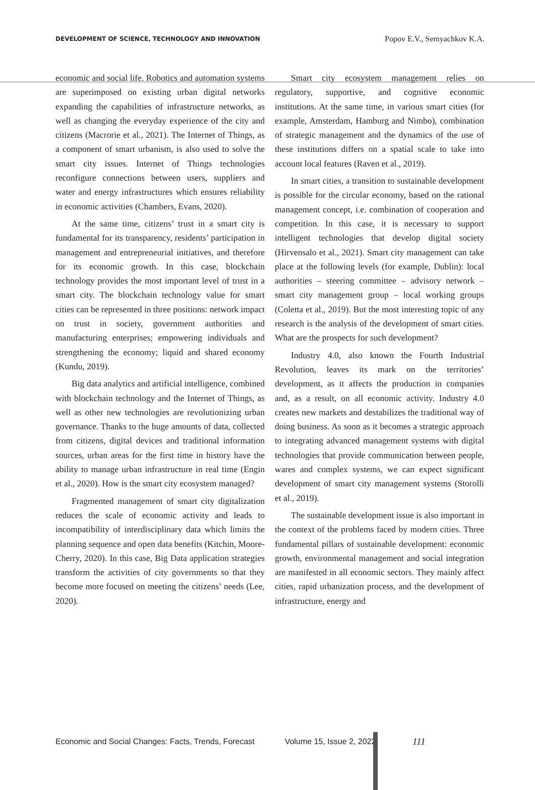DEVELOPMENT OF SCIENCE, TECHNOLOGY AND INNOVATION Popov E.V., Semyachkov K.A.
economic and social life. Robotics and automation systems are superimposed on existing urban digital networks expanding the capabilities of infrastructure networks, as well as changing the everyday experience of the city and citizens (Macrorie et al., 2021). The Internet of Things, as a component of smart urbanism, is also used to solve the smart city issues. Internet of Things technologies reconfigure connections between users, suppliers and water and energy infrastructures which ensures reliability in economic activities (Chambers, Evans, 2020).
At the same time, citizens’ trust in a smart city is fundamental for its transparency, residents’ participation in management and entrepreneurial initiatives, and therefore for its economic growth. In this case, blockchain technology provides the most important level of trust in a smart city. The blockchain technology value for smart cities can be represented in three positions: network impact on trust in society, government authorities and manufacturing enterprises; empowering individuals and strengthening the economy; liquid and shared economy (Kundu, 2019).
Big data analytics and artificial intelligence, combined with blockchain technology and the Internet of Things, as well as other new technologies are revolutionizing urban governance. Thanks to the huge amounts of data, collected from citizens, digital devices and traditional information sources, urban areas for the first time in history have the ability to manage urban infrastructure in real time (Engin et al., 2020). How is the smart city ecosystem managed?
Fragmented management of smart city digitalization reduces the scale of economic activity and leads to incompatibility of interdisciplinary data which limits the planning sequence and open data benefits (Kitchin, Moore-Cherry, 2020). In this case, Big Data application strategies transform the activities of city governments so that they become more focused on meeting the citizens’ needs (Lee, 2020).
Smart city ecosystem management relies on regulatory, supportive, and cognitive economic institutions. At the same time, in various smart cities (for example, Amsterdam, Hamburg and Nimbo), combination of strategic management and the dynamics of the use of these institutions differs on a spatial scale to take into account local features (Raven et al., 2019).
In smart cities, a transition to sustainable development is possible for the circular economy, based on the rational management concept, i.e. combination of cooperation and competition. In this case, it is necessary to support intelligent technologies that develop digital society (Hirvensalo et al., 2021). Smart city management can take place at the following levels (for example, Dublin): local authorities – steering committee – advisory network – smart city management group – local working groups (Coletta et al., 2019). But the most interesting topic of any research is the analysis of the development of smart cities. What are the prospects for such development?
Industry 4.0, also known the Fourth Industrial Revolution, leaves its mark on the territories’ development, as it affects the production in companies and, as a result, on all economic activity. Industry 4.0 creates new markets and destabilizes the traditional way of doing business. As soon as it becomes a strategic approach to integrating advanced management systems with digital technologies that provide communication between people, wares and complex systems, we can expect significant development of smart city management systems (Storolli et al., 2019).
The sustainable development issue is also important in the context of the problems faced by modern cities. Three fundamental pillars of sustainable development: economic growth, environmental management and social integration are manifested in all economic sectors. They mainly affect cities, rapid urbanization process, and the development of infrastructure, energy and
Economic and Social Changes: Facts, Trends, Forecast Volume 15, Issue 2, 2022
111